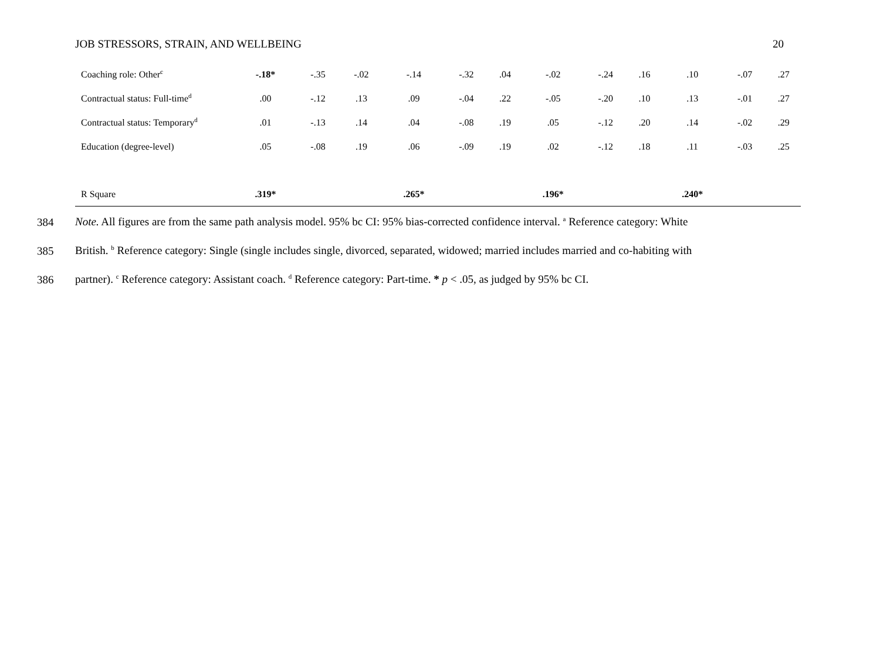JOB STRESSORS, STRAIN, AND WELLBEING 20
| Coaching role: Other<sup>c</sup> | -.18* | -.35 | -.02 | -.14 | -.32 | .04 | -.02 | -.24 | .16 | .10 | -.07 | .27 |
| Contractual status: Full-time<sup>d</sup> | .00 | -.12 | .13 | .09 | -.04 | .22 | -.05 | -.20 | .10 | .13 | -.01 | .27 |
| Contractual status: Temporary<sup>d</sup> | .01 | -.13 | .14 | .04 | -.08 | .19 | .05 | -.12 | .20 | .14 | -.02 | .29 |
| Education (degree-level) | .05 | -.08 | .19 | .06 | -.09 | .19 | .02 | -.12 | .18 | .11 | -.03 | .25 |
| R Square | .319* | | | .265* | | | .196* | | | .240* | | |
384 Note. All figures are from the same path analysis model. 95% bc CI: 95% bias-corrected confidence interval. <sup>a</sup> Reference category: White
385 British. <sup>b</sup> Reference category: Single (single includes single, divorced, separated, widowed; married includes married and co-habiting with
386 partner). <sup>c</sup> Reference category: Assistant coach. <sup>d</sup> Reference category: Part-time. * p < .05, as judged by 95% bc CI.